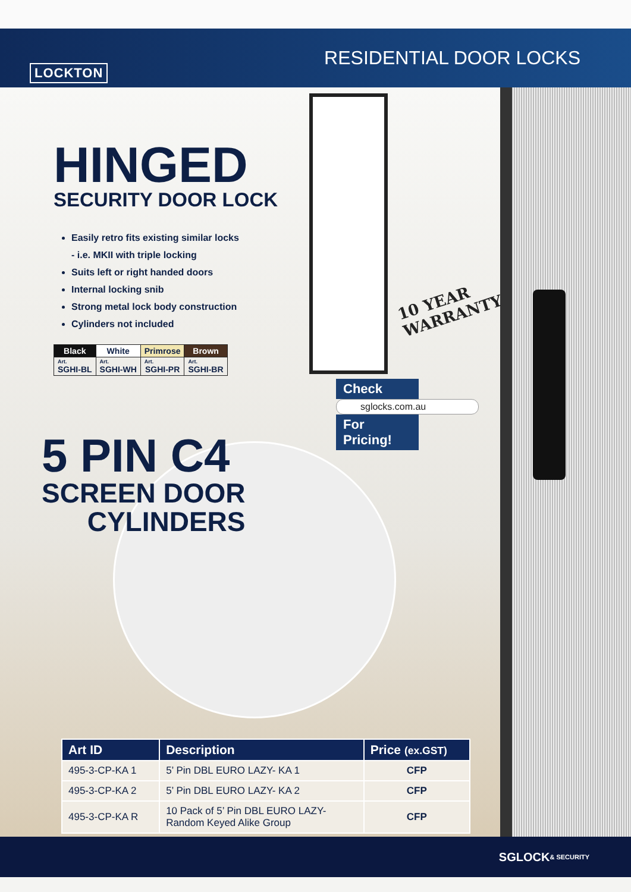LOCKTON
RESIDENTIAL DOOR LOCKS
HINGED
SECURITY DOOR LOCK
Easily retro fits existing similar locks
- i.e. MKII with triple locking
Suits left or right handed doors
Internal locking snib
Strong metal lock body construction
Cylinders not included
| Black | White | Primrose | Brown |
| Art. SGHI-BL | Art. SGHI-WH | Art. SGHI-PR | Art. SGHI-BR |
10 YEAR
WARRANTY
Check
sglocks.com.au
For Pricing!
5 PIN C4
SCREEN DOOR
CYLINDERS
| Art ID | Description | Price (ex.GST) |
| --- | --- | --- |
| 495-3-CP-KA 1 | 5’ Pin DBL EURO LAZY- KA 1 | CFP |
| 495-3-CP-KA 2 | 5’ Pin DBL EURO LAZY- KA 2 | CFP |
| 495-3-CP-KA R | 10 Pack of 5’ Pin DBL EURO LAZY- Random Keyed Alike Group | CFP |
SGLOCK
& SECURITY